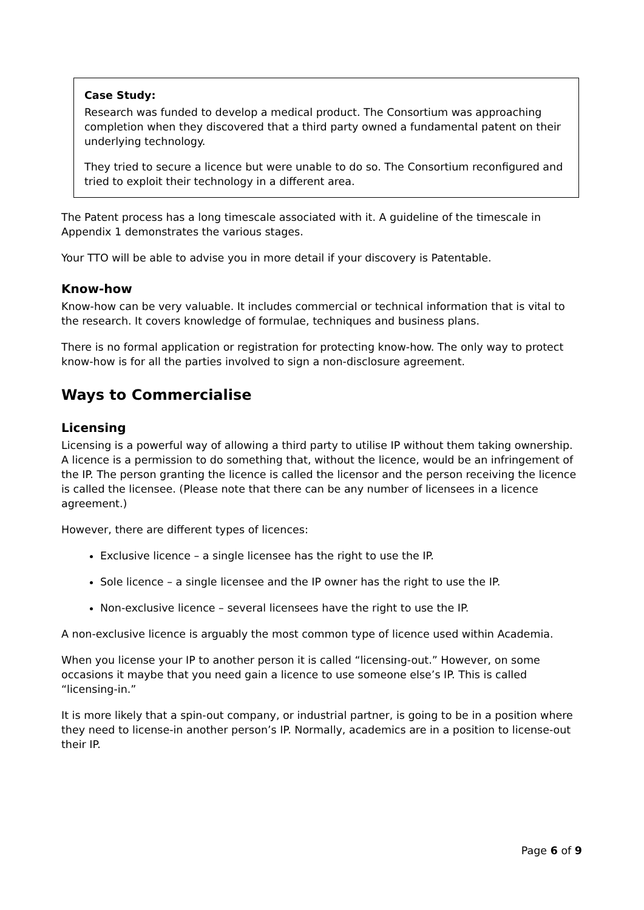Case Study:
Research was funded to develop a medical product. The Consortium was approaching completion when they discovered that a third party owned a fundamental patent on their underlying technology.
They tried to secure a licence but were unable to do so. The Consortium reconfigured and tried to exploit their technology in a different area.
The Patent process has a long timescale associated with it. A guideline of the timescale in Appendix 1 demonstrates the various stages.
Your TTO will be able to advise you in more detail if your discovery is Patentable.
Know-how
Know-how can be very valuable. It includes commercial or technical information that is vital to the research. It covers knowledge of formulae, techniques and business plans.
There is no formal application or registration for protecting know-how. The only way to protect know-how is for all the parties involved to sign a non-disclosure agreement.
Ways to Commercialise
Licensing
Licensing is a powerful way of allowing a third party to utilise IP without them taking ownership. A licence is a permission to do something that, without the licence, would be an infringement of the IP. The person granting the licence is called the licensor and the person receiving the licence is called the licensee. (Please note that there can be any number of licensees in a licence agreement.)
However, there are different types of licences:
Exclusive licence – a single licensee has the right to use the IP.
Sole licence – a single licensee and the IP owner has the right to use the IP.
Non-exclusive licence – several licensees have the right to use the IP.
A non-exclusive licence is arguably the most common type of licence used within Academia.
When you license your IP to another person it is called “licensing-out.” However, on some occasions it maybe that you need gain a licence to use someone else’s IP. This is called “licensing-in.”
It is more likely that a spin-out company, or industrial partner, is going to be in a position where they need to license-in another person’s IP. Normally, academics are in a position to license-out their IP.
Page 6 of 9